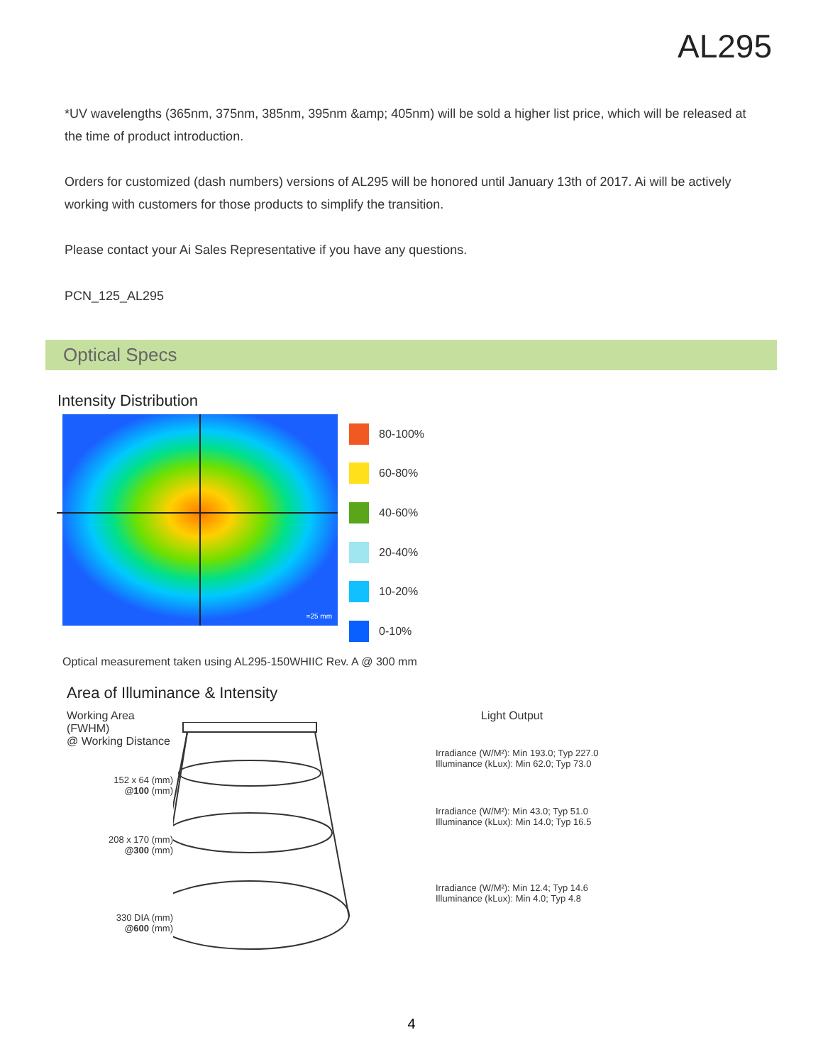AL295
*UV wavelengths (365nm, 375nm, 385nm, 395nm &amp; 405nm) will be sold a higher list price, which will be released at the time of product introduction.
Orders for customized (dash numbers) versions of AL295 will be honored until January 13th of 2017. Ai will be actively working with customers for those products to simplify the transition.
Please contact your Ai Sales Representative if you have any questions.
PCN_125_AL295
Optical Specs
Intensity Distribution
=25 mm
80-100%
60-80%
40-60%
20-40%
10-20%
0-10%
Optical measurement taken using AL295-150WHIIC Rev. A @ 300 mm
Area of Illuminance & Intensity
Working Area (FWHM)
@ Working Distance
152 x 64 (mm)
@100 (mm)
208 x 170 (mm)
@300 (mm)
330 DIA (mm)
@600 (mm)
Light Output
Irradiance (W/M²): Min 193.0; Typ 227.0
Illuminance (kLux): Min 62.0; Typ 73.0
Irradiance (W/M²): Min 43.0; Typ 51.0
Illuminance (kLux): Min 14.0; Typ 16.5
Irradiance (W/M²): Min 12.4; Typ 14.6
Illuminance (kLux): Min 4.0; Typ 4.8
4